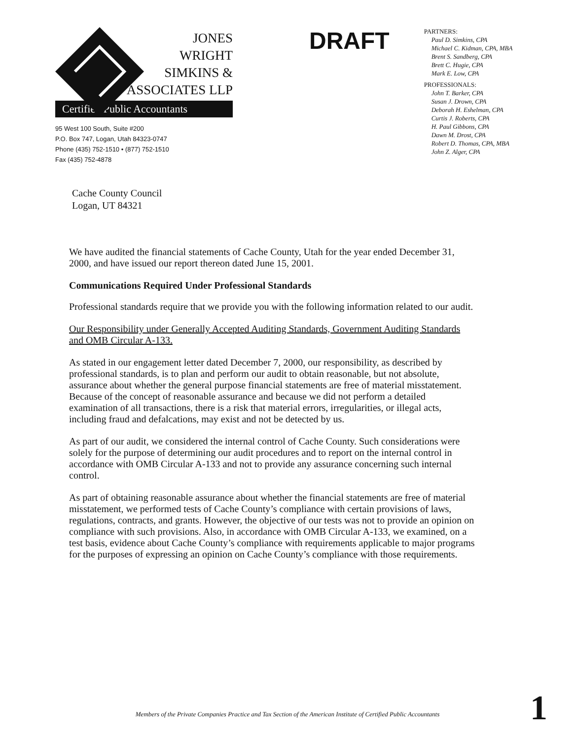JONES
WRIGHT
SIMKINS &
ASSOCIATES LLP
Certified Public Accountants
95 West 100 South, Suite #200
P.O. Box 747, Logan, Utah 84323-0747
Phone (435) 752-1510 • (877) 752-1510
Fax (435) 752-4878
DRAFT
PARTNERS:
Paul D. Simkins, CPA
Michael C. Kidman, CPA, MBA
Brent S. Sandberg, CPA
Brett C. Hugie, CPA
Mark E. Low, CPA
PROFESSIONALS:
John T. Barker, CPA
Susan J. Drown, CPA
Deborah H. Eshelman, CPA
Curtis J. Roberts, CPA
H. Paul Gibbons, CPA
Dawn M. Drost, CPA
Robert D. Thomas, CPA, MBA
John Z. Alger, CPA
Cache County Council
Logan, UT 84321
We have audited the financial statements of Cache County, Utah for the year ended December 31, 2000, and have issued our report thereon dated June 15, 2001.
Communications Required Under Professional Standards
Professional standards require that we provide you with the following information related to our audit.
Our Responsibility under Generally Accepted Auditing Standards, Government Auditing Standards and OMB Circular A-133.
As stated in our engagement letter dated December 7, 2000, our responsibility, as described by professional standards, is to plan and perform our audit to obtain reasonable, but not absolute, assurance about whether the general purpose financial statements are free of material misstatement. Because of the concept of reasonable assurance and because we did not perform a detailed examination of all transactions, there is a risk that material errors, irregularities, or illegal acts, including fraud and defalcations, may exist and not be detected by us.
As part of our audit, we considered the internal control of Cache County. Such considerations were solely for the purpose of determining our audit procedures and to report on the internal control in accordance with OMB Circular A-133 and not to provide any assurance concerning such internal control.
As part of obtaining reasonable assurance about whether the financial statements are free of material misstatement, we performed tests of Cache County’s compliance with certain provisions of laws, regulations, contracts, and grants. However, the objective of our tests was not to provide an opinion on compliance with such provisions. Also, in accordance with OMB Circular A-133, we examined, on a test basis, evidence about Cache County’s compliance with requirements applicable to major programs for the purposes of expressing an opinion on Cache County’s compliance with those requirements.
Members of the Private Companies Practice and Tax Section of the American Institute of Certified Public Accountants 1